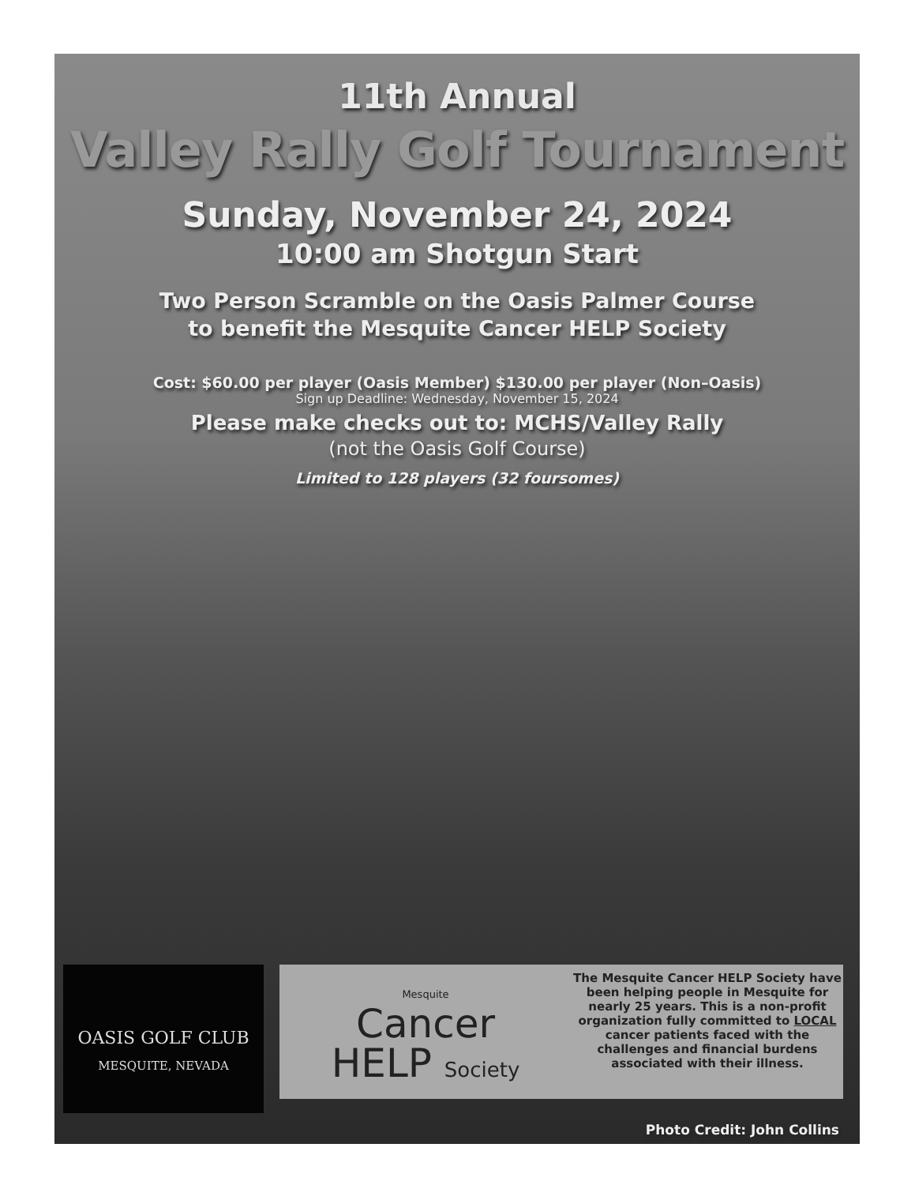11th Annual
Valley Rally Golf Tournament
Sunday, November 24, 2024
10:00 am Shotgun Start
Two Person Scramble on the Oasis Palmer Course
to benefit the Mesquite Cancer HELP Society
Cost: $60.00 per player (Oasis Member) $130.00 per player (Non–Oasis)
Sign up Deadline: Wednesday, November 15, 2024
Please make checks out to: MCHS/Valley Rally
(not the Oasis Golf Course)
Limited to 128 players (32 foursomes)
OASIS GOLF CLUB
MESQUITE, NEVADA
Mesquite
Cancer
HELP Society
The Mesquite Cancer HELP Society have been helping people in Mesquite for nearly 25 years. This is a non-profit organization fully committed to LOCAL cancer patients faced with the challenges and financial burdens associated with their illness.
Photo Credit: John Collins